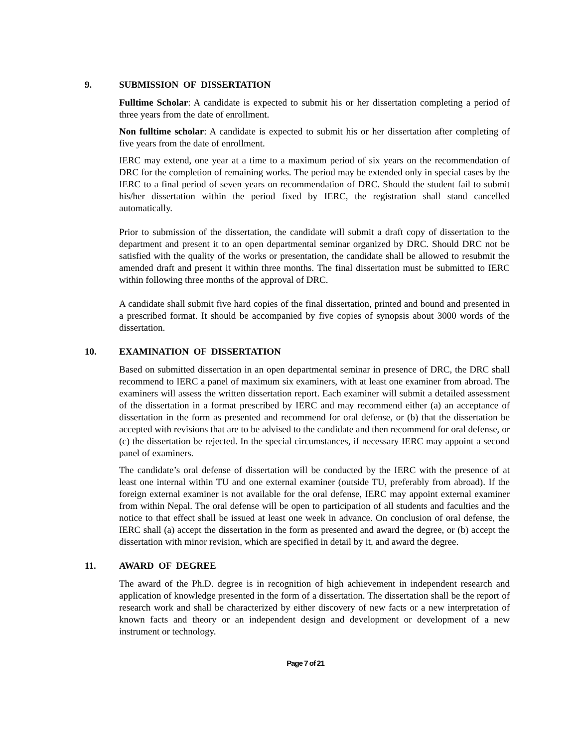9. SUBMISSION OF DISSERTATION
Fulltime Scholar: A candidate is expected to submit his or her dissertation completing a period of three years from the date of enrollment.
Non fulltime scholar: A candidate is expected to submit his or her dissertation after completing of five years from the date of enrollment.
IERC may extend, one year at a time to a maximum period of six years on the recommendation of DRC for the completion of remaining works. The period may be extended only in special cases by the IERC to a final period of seven years on recommendation of DRC. Should the student fail to submit his/her dissertation within the period fixed by IERC, the registration shall stand cancelled automatically.
Prior to submission of the dissertation, the candidate will submit a draft copy of dissertation to the department and present it to an open departmental seminar organized by DRC. Should DRC not be satisfied with the quality of the works or presentation, the candidate shall be allowed to resubmit the amended draft and present it within three months. The final dissertation must be submitted to IERC within following three months of the approval of DRC.
A candidate shall submit five hard copies of the final dissertation, printed and bound and presented in a prescribed format. It should be accompanied by five copies of synopsis about 3000 words of the dissertation.
10. EXAMINATION OF DISSERTATION
Based on submitted dissertation in an open departmental seminar in presence of DRC, the DRC shall recommend to IERC a panel of maximum six examiners, with at least one examiner from abroad. The examiners will assess the written dissertation report. Each examiner will submit a detailed assessment of the dissertation in a format prescribed by IERC and may recommend either (a) an acceptance of dissertation in the form as presented and recommend for oral defense, or (b) that the dissertation be accepted with revisions that are to be advised to the candidate and then recommend for oral defense, or (c) the dissertation be rejected. In the special circumstances, if necessary IERC may appoint a second panel of examiners.
The candidate’s oral defense of dissertation will be conducted by the IERC with the presence of at least one internal within TU and one external examiner (outside TU, preferably from abroad). If the foreign external examiner is not available for the oral defense, IERC may appoint external examiner from within Nepal. The oral defense will be open to participation of all students and faculties and the notice to that effect shall be issued at least one week in advance. On conclusion of oral defense, the IERC shall (a) accept the dissertation in the form as presented and award the degree, or (b) accept the dissertation with minor revision, which are specified in detail by it, and award the degree.
11. AWARD OF DEGREE
The award of the Ph.D. degree is in recognition of high achievement in independent research and application of knowledge presented in the form of a dissertation. The dissertation shall be the report of research work and shall be characterized by either discovery of new facts or a new interpretation of known facts and theory or an independent design and development or development of a new instrument or technology.
Page 7 of 21